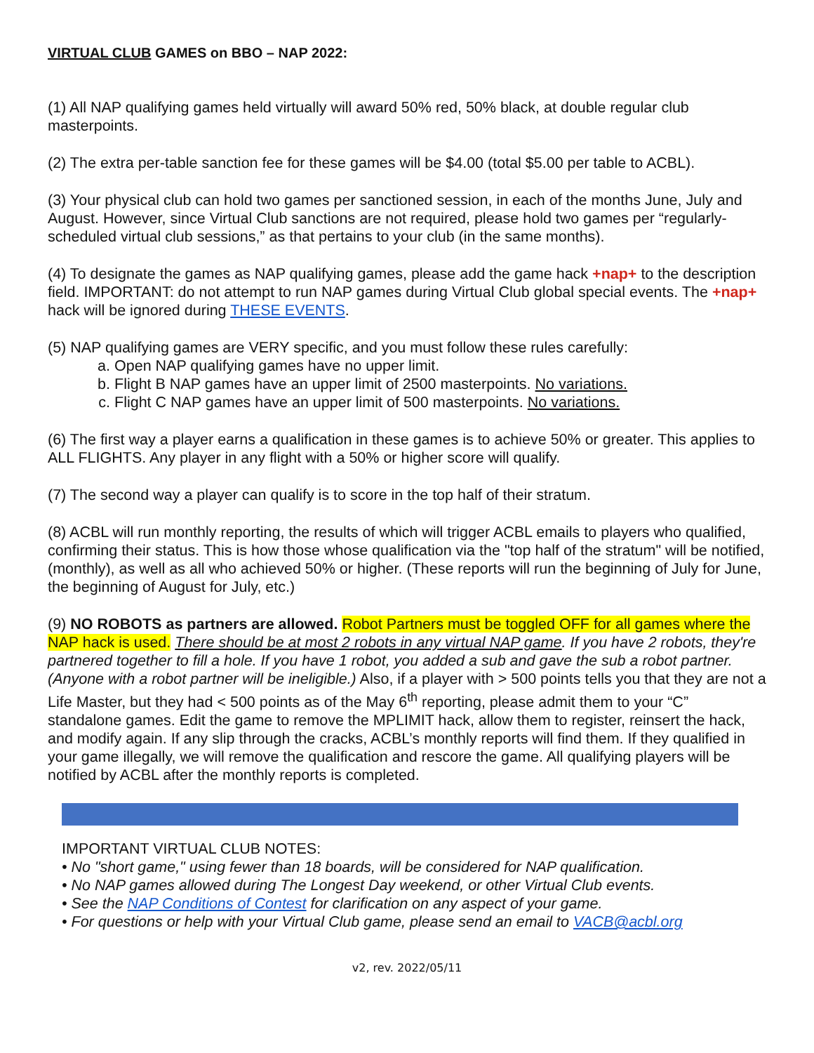VIRTUAL CLUB GAMES on BBO – NAP 2022:
(1) All NAP qualifying games held virtually will award 50% red, 50% black, at double regular club masterpoints.
(2) The extra per-table sanction fee for these games will be $4.00 (total $5.00 per table to ACBL).
(3) Your physical club can hold two games per sanctioned session, in each of the months June, July and August. However, since Virtual Club sanctions are not required, please hold two games per “regularly-scheduled virtual club sessions,” as that pertains to your club (in the same months).
(4) To designate the games as NAP qualifying games, please add the game hack +nap+ to the description field. IMPORTANT: do not attempt to run NAP games during Virtual Club global special events. The +nap+ hack will be ignored during THESE EVENTS.
(5) NAP qualifying games are VERY specific, and you must follow these rules carefully:
a. Open NAP qualifying games have no upper limit.
b. Flight B NAP games have an upper limit of 2500 masterpoints. No variations.
c. Flight C NAP games have an upper limit of 500 masterpoints. No variations.
(6) The first way a player earns a qualification in these games is to achieve 50% or greater. This applies to ALL FLIGHTS. Any player in any flight with a 50% or higher score will qualify.
(7) The second way a player can qualify is to score in the top half of their stratum.
(8) ACBL will run monthly reporting, the results of which will trigger ACBL emails to players who qualified, confirming their status. This is how those whose qualification via the "top half of the stratum" will be notified, (monthly), as well as all who achieved 50% or higher. (These reports will run the beginning of July for June, the beginning of August for July, etc.)
(9) NO ROBOTS as partners are allowed. Robot Partners must be toggled OFF for all games where the NAP hack is used. There should be at most 2 robots in any virtual NAP game. If you have 2 robots, they're partnered together to fill a hole. If you have 1 robot, you added a sub and gave the sub a robot partner. (Anyone with a robot partner will be ineligible.) Also, if a player with > 500 points tells you that they are not a Life Master, but they had < 500 points as of the May 6<sup>th</sup> reporting, please admit them to your “C” standalone games. Edit the game to remove the MPLIMIT hack, allow them to register, reinsert the hack, and modify again. If any slip through the cracks, ACBL’s monthly reports will find them. If they qualified in your game illegally, we will remove the qualification and rescore the game. All qualifying players will be notified by ACBL after the monthly reports is completed.
IMPORTANT VIRTUAL CLUB NOTES:
• No "short game," using fewer than 18 boards, will be considered for NAP qualification.
• No NAP games allowed during The Longest Day weekend, or other Virtual Club events.
• See the NAP Conditions of Contest for clarification on any aspect of your game.
• For questions or help with your Virtual Club game, please send an email to VACB@acbl.org
v2, rev. 2022/05/11